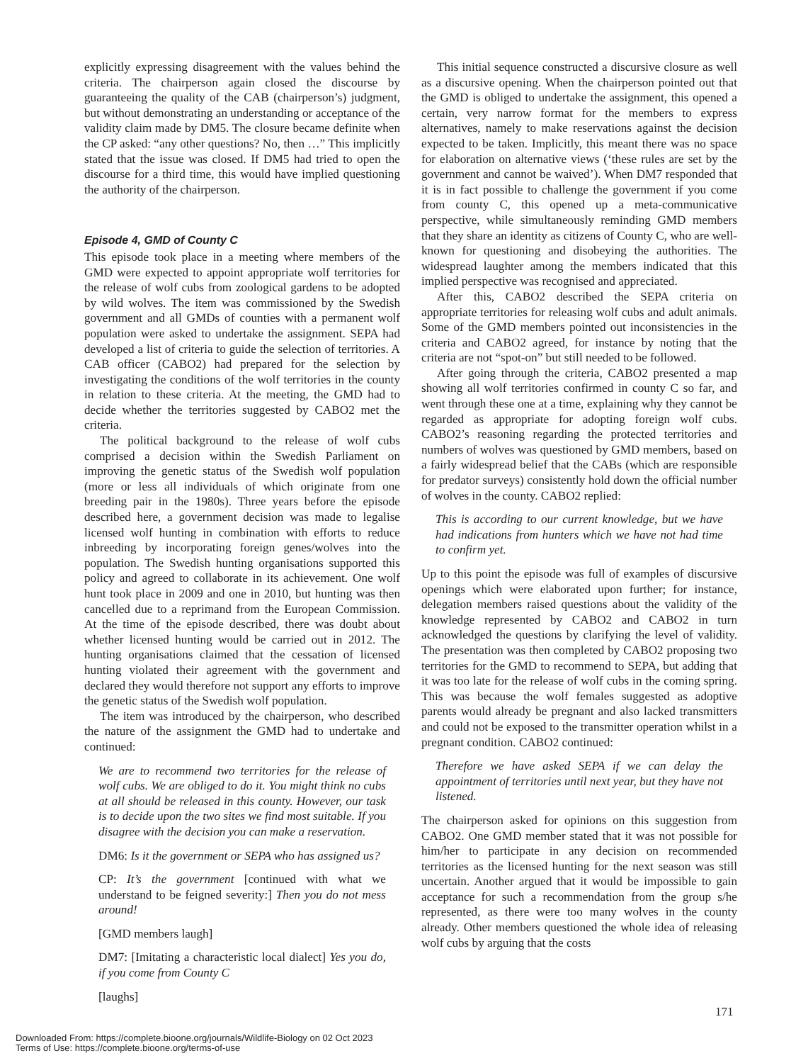explicitly expressing disagreement with the values behind the criteria. The chairperson again closed the discourse by guaranteeing the quality of the CAB (chairperson’s) judgment, but without demonstrating an understanding or acceptance of the validity claim made by DM5. The closure became definite when the CP asked: “any other questions? No, then …” This implicitly stated that the issue was closed. If DM5 had tried to open the discourse for a third time, this would have implied questioning the authority of the chairperson.
Episode 4, GMD of County C
This episode took place in a meeting where members of the GMD were expected to appoint appropriate wolf territories for the release of wolf cubs from zoological gardens to be adopted by wild wolves. The item was commissioned by the Swedish government and all GMDs of counties with a permanent wolf population were asked to undertake the assignment. SEPA had developed a list of criteria to guide the selection of territories. A CAB officer (CABO2) had prepared for the selection by investigating the conditions of the wolf territories in the county in relation to these criteria. At the meeting, the GMD had to decide whether the territories suggested by CABO2 met the criteria.
The political background to the release of wolf cubs comprised a decision within the Swedish Parliament on improving the genetic status of the Swedish wolf population (more or less all individuals of which originate from one breeding pair in the 1980s). Three years before the episode described here, a government decision was made to legalise licensed wolf hunting in combination with efforts to reduce inbreeding by incorporating foreign genes/wolves into the population. The Swedish hunting organisations supported this policy and agreed to collaborate in its achievement. One wolf hunt took place in 2009 and one in 2010, but hunting was then cancelled due to a reprimand from the European Commission. At the time of the episode described, there was doubt about whether licensed hunting would be carried out in 2012. The hunting organisations claimed that the cessation of licensed hunting violated their agreement with the government and declared they would therefore not support any efforts to improve the genetic status of the Swedish wolf population.
The item was introduced by the chairperson, who described the nature of the assignment the GMD had to undertake and continued:
We are to recommend two territories for the release of wolf cubs. We are obliged to do it. You might think no cubs at all should be released in this county. However, our task is to decide upon the two sites we find most suitable. If you disagree with the decision you can make a reservation.
DM6: Is it the government or SEPA who has assigned us?
CP: It’s the government [continued with what we understand to be feigned severity:] Then you do not mess around!
[GMD members laugh]
DM7: [Imitating a characteristic local dialect] Yes you do, if you come from County C
[laughs]
This initial sequence constructed a discursive closure as well as a discursive opening. When the chairperson pointed out that the GMD is obliged to undertake the assignment, this opened a certain, very narrow format for the members to express alternatives, namely to make reservations against the decision expected to be taken. Implicitly, this meant there was no space for elaboration on alternative views (‘these rules are set by the government and cannot be waived’). When DM7 responded that it is in fact possible to challenge the government if you come from county C, this opened up a meta-communicative perspective, while simultaneously reminding GMD members that they share an identity as citizens of County C, who are well-known for questioning and disobeying the authorities. The widespread laughter among the members indicated that this implied perspective was recognised and appreciated.
After this, CABO2 described the SEPA criteria on appropriate territories for releasing wolf cubs and adult animals. Some of the GMD members pointed out inconsistencies in the criteria and CABO2 agreed, for instance by noting that the criteria are not “spot-on” but still needed to be followed.
After going through the criteria, CABO2 presented a map showing all wolf territories confirmed in county C so far, and went through these one at a time, explaining why they cannot be regarded as appropriate for adopting foreign wolf cubs. CABO2’s reasoning regarding the protected territories and numbers of wolves was questioned by GMD members, based on a fairly widespread belief that the CABs (which are responsible for predator surveys) consistently hold down the official number of wolves in the county. CABO2 replied:
This is according to our current knowledge, but we have had indications from hunters which we have not had time to confirm yet.
Up to this point the episode was full of examples of discursive openings which were elaborated upon further; for instance, delegation members raised questions about the validity of the knowledge represented by CABO2 and CABO2 in turn acknowledged the questions by clarifying the level of validity. The presentation was then completed by CABO2 proposing two territories for the GMD to recommend to SEPA, but adding that it was too late for the release of wolf cubs in the coming spring. This was because the wolf females suggested as adoptive parents would already be pregnant and also lacked transmitters and could not be exposed to the transmitter operation whilst in a pregnant condition. CABO2 continued:
Therefore we have asked SEPA if we can delay the appointment of territories until next year, but they have not listened.
The chairperson asked for opinions on this suggestion from CABO2. One GMD member stated that it was not possible for him/her to participate in any decision on recommended territories as the licensed hunting for the next season was still uncertain. Another argued that it would be impossible to gain acceptance for such a recommendation from the group s/he represented, as there were too many wolves in the county already. Other members questioned the whole idea of releasing wolf cubs by arguing that the costs
171
Downloaded From: https://complete.bioone.org/journals/Wildlife-Biology on 02 Oct 2023
Terms of Use: https://complete.bioone.org/terms-of-use